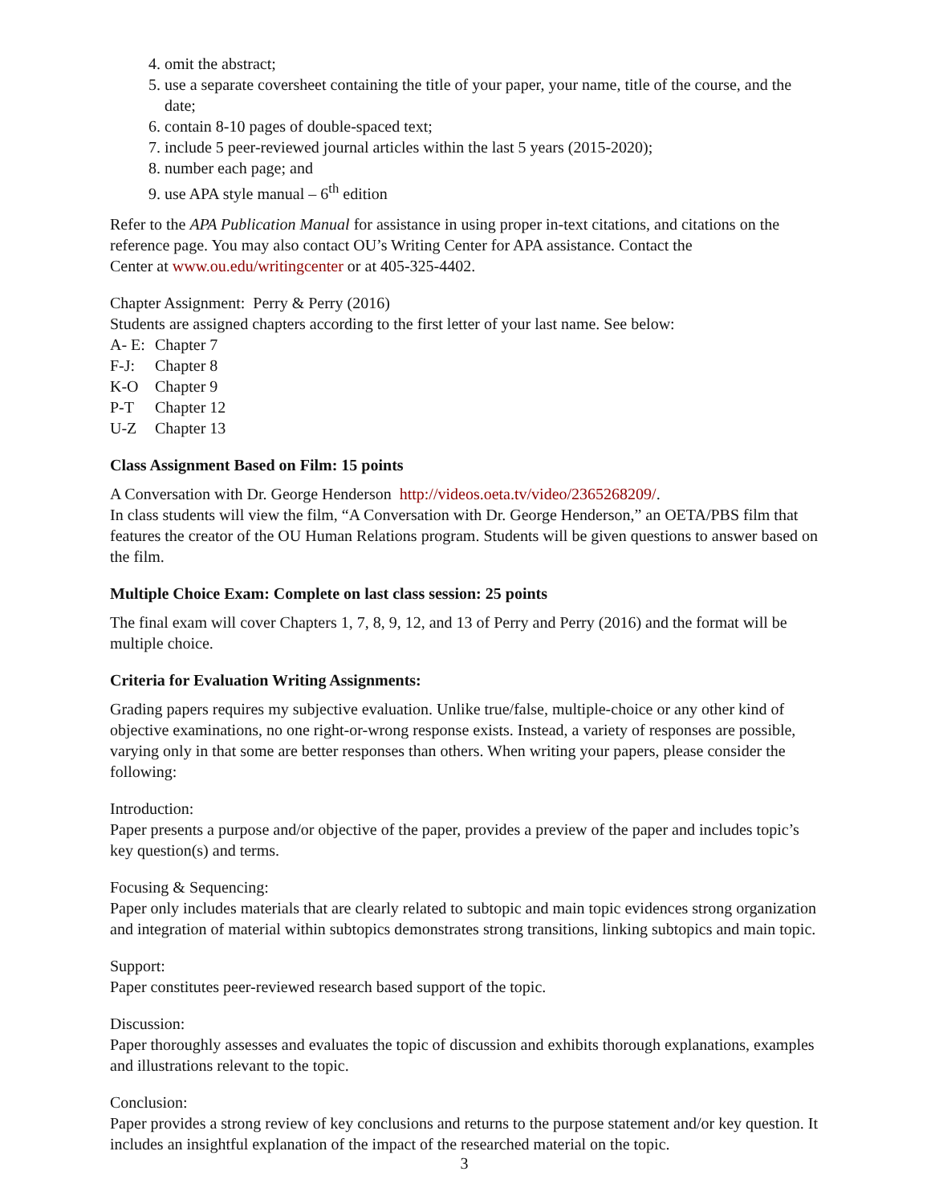4. omit the abstract;
5. use a separate coversheet containing the title of your paper, your name, title of the course, and the date;
6. contain 8-10 pages of double-spaced text;
7. include 5 peer-reviewed journal articles within the last 5 years (2015-2020);
8. number each page; and
9. use APA style manual – 6<sup>th</sup> edition
Refer to the APA Publication Manual for assistance in using proper in-text citations, and citations on the reference page. You may also contact OU’s Writing Center for APA assistance. Contact the
Center at www.ou.edu/writingcenter or at 405-325-4402.
Chapter Assignment: Perry & Perry (2016)
Students are assigned chapters according to the first letter of your last name. See below:
A- E: Chapter 7
F-J: Chapter 8
K-O Chapter 9
P-T Chapter 12
U-Z Chapter 13
Class Assignment Based on Film: 15 points
A Conversation with Dr. George Henderson http://videos.oeta.tv/video/2365268209/.
In class students will view the film, “A Conversation with Dr. George Henderson,” an OETA/PBS film that features the creator of the OU Human Relations program. Students will be given questions to answer based on the film.
Multiple Choice Exam: Complete on last class session: 25 points
The final exam will cover Chapters 1, 7, 8, 9, 12, and 13 of Perry and Perry (2016) and the format will be multiple choice.
Criteria for Evaluation Writing Assignments:
Grading papers requires my subjective evaluation. Unlike true/false, multiple-choice or any other kind of objective examinations, no one right-or-wrong response exists. Instead, a variety of responses are possible, varying only in that some are better responses than others. When writing your papers, please consider the following:
Introduction:
Paper presents a purpose and/or objective of the paper, provides a preview of the paper and includes topic’s key question(s) and terms.
Focusing & Sequencing:
Paper only includes materials that are clearly related to subtopic and main topic evidences strong organization and integration of material within subtopics demonstrates strong transitions, linking subtopics and main topic.
Support:
Paper constitutes peer-reviewed research based support of the topic.
Discussion:
Paper thoroughly assesses and evaluates the topic of discussion and exhibits thorough explanations, examples and illustrations relevant to the topic.
Conclusion:
Paper provides a strong review of key conclusions and returns to the purpose statement and/or key question. It includes an insightful explanation of the impact of the researched material on the topic.
3